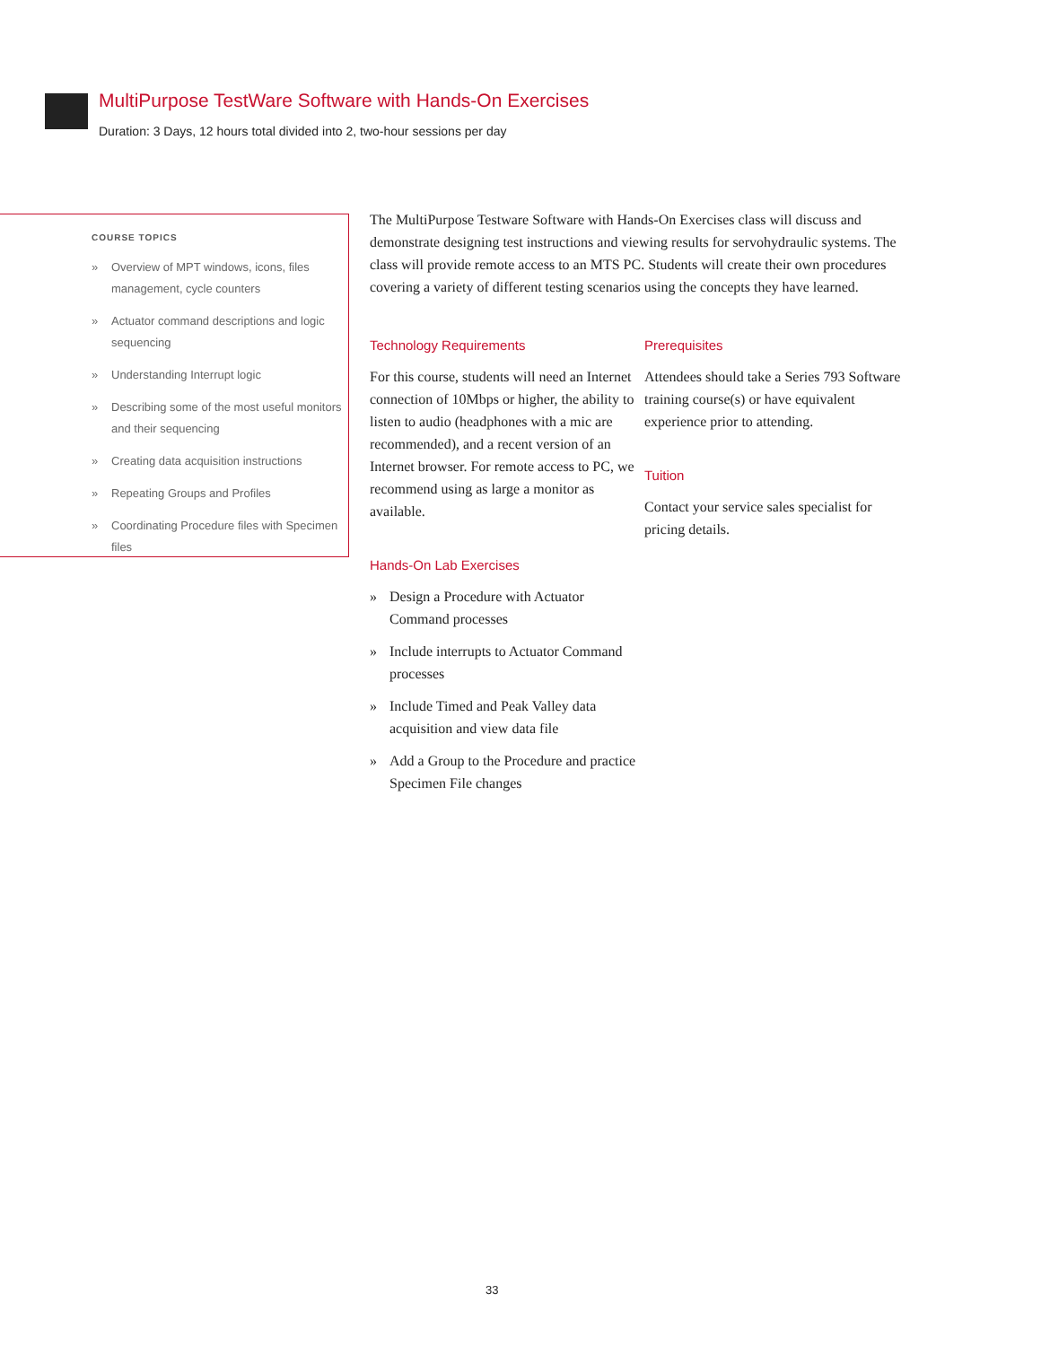MultiPurpose TestWare Software with Hands-On Exercises
Duration: 3 Days, 12 hours total divided into 2, two-hour sessions per day
COURSE TOPICS
» Overview of MPT windows, icons, files management, cycle counters
» Actuator command descriptions and logic sequencing
» Understanding Interrupt logic
» Describing some of the most useful monitors and their sequencing
» Creating data acquisition instructions
» Repeating Groups and Profiles
» Coordinating Procedure files with Specimen files
The MultiPurpose Testware Software with Hands-On Exercises class will discuss and demonstrate designing test instructions and viewing results for servohydraulic systems. The class will provide remote access to an MTS PC. Students will create their own procedures covering a variety of different testing scenarios using the concepts they have learned.
Technology Requirements
For this course, students will need an Internet connection of 10Mbps or higher, the ability to listen to audio (headphones with a mic are recommended), and a recent version of an Internet browser. For remote access to PC, we recommend using as large a monitor as available.
Hands-On Lab Exercises
» Design a Procedure with Actuator Command processes
» Include interrupts to Actuator Command processes
» Include Timed and Peak Valley data acquisition and view data file
» Add a Group to the Procedure and practice Specimen File changes
Prerequisites
Attendees should take a Series 793 Software training course(s) or have equivalent experience prior to attending.
Tuition
Contact your service sales specialist for pricing details.
33